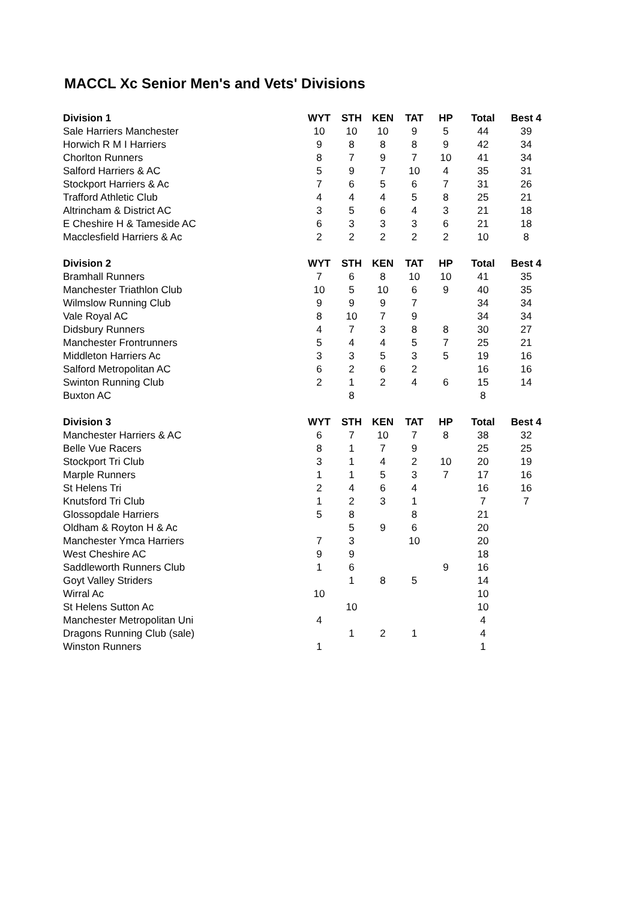MACCL Xc Senior Men's and Vets' Divisions
| Division 1 | WYT | STH | KEN | TAT | HP | Total | Best 4 |
| --- | --- | --- | --- | --- | --- | --- | --- |
| Sale Harriers Manchester | 10 | 10 | 10 | 9 | 5 | 44 | 39 |
| Horwich R M I Harriers | 9 | 8 | 8 | 8 | 9 | 42 | 34 |
| Chorlton Runners | 8 | 7 | 9 | 7 | 10 | 41 | 34 |
| Salford Harriers & AC | 5 | 9 | 7 | 10 | 4 | 35 | 31 |
| Stockport Harriers & Ac | 7 | 6 | 5 | 6 | 7 | 31 | 26 |
| Trafford Athletic Club | 4 | 4 | 4 | 5 | 8 | 25 | 21 |
| Altrincham & District AC | 3 | 5 | 6 | 4 | 3 | 21 | 18 |
| E Cheshire H & Tameside AC | 6 | 3 | 3 | 3 | 6 | 21 | 18 |
| Macclesfield Harriers & Ac | 2 | 2 | 2 | 2 | 2 | 10 | 8 |
| Division 2 | WYT | STH | KEN | TAT | HP | Total | Best 4 |
| Bramhall Runners | 7 | 6 | 8 | 10 | 10 | 41 | 35 |
| Manchester Triathlon Club | 10 | 5 | 10 | 6 | 9 | 40 | 35 |
| Wilmslow Running Club | 9 | 9 | 9 | 7 | | 34 | 34 |
| Vale Royal AC | 8 | 10 | 7 | 9 | | 34 | 34 |
| Didsbury Runners | 4 | 7 | 3 | 8 | 8 | 30 | 27 |
| Manchester Frontrunners | 5 | 4 | 4 | 5 | 7 | 25 | 21 |
| Middleton Harriers Ac | 3 | 3 | 5 | 3 | 5 | 19 | 16 |
| Salford Metropolitan AC | 6 | 2 | 6 | 2 | | 16 | 16 |
| Swinton Running Club | 2 | 1 | 2 | 4 | 6 | 15 | 14 |
| Buxton AC | | 8 | | | | 8 | |
| Division 3 | WYT | STH | KEN | TAT | HP | Total | Best 4 |
| Manchester Harriers & AC | 6 | 7 | 10 | 7 | 8 | 38 | 32 |
| Belle Vue Racers | 8 | 1 | 7 | 9 | | 25 | 25 |
| Stockport Tri Club | 3 | 1 | 4 | 2 | 10 | 20 | 19 |
| Marple Runners | 1 | 1 | 5 | 3 | 7 | 17 | 16 |
| St Helens Tri | 2 | 4 | 6 | 4 | | 16 | 16 |
| Knutsford Tri Club | 1 | 2 | 3 | 1 | | 7 | 7 |
| Glossopdale Harriers | 5 | 8 | | 8 | | 21 | |
| Oldham & Royton H & Ac | | 5 | 9 | 6 | | 20 | |
| Manchester Ymca Harriers | 7 | 3 | | 10 | | 20 | |
| West Cheshire AC | 9 | 9 | | | | 18 | |
| Saddleworth Runners Club | 1 | 6 | | | 9 | 16 | |
| Goyt Valley Striders | | 1 | 8 | 5 | | 14 | |
| Wirral Ac | 10 | | | | | 10 | |
| St Helens Sutton Ac | | 10 | | | | 10 | |
| Manchester Metropolitan Uni | 4 | | | | | 4 | |
| Dragons Running Club (sale) | | 1 | 2 | 1 | | 4 | |
| Winston Runners | 1 | | | | | 1 | |